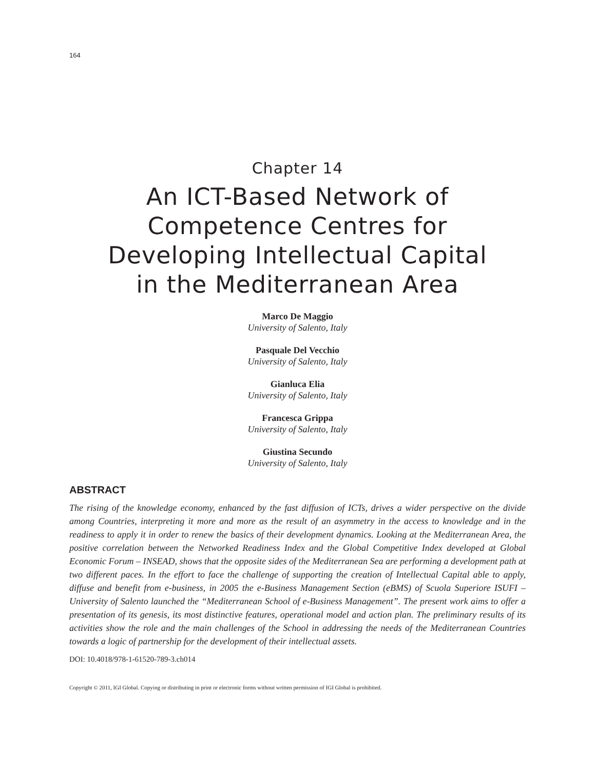164
Chapter 14
An ICT-Based Network of
Competence Centres for
Developing Intellectual Capital
in the Mediterranean Area
Marco De Maggio
University of Salento, Italy
Pasquale Del Vecchio
University of Salento, Italy
Gianluca Elia
University of Salento, Italy
Francesca Grippa
University of Salento, Italy
Giustina Secundo
University of Salento, Italy
ABSTRACT
The rising of the knowledge economy, enhanced by the fast diffusion of ICTs, drives a wider perspective on the divide among Countries, interpreting it more and more as the result of an asymmetry in the access to knowledge and in the readiness to apply it in order to renew the basics of their development dynamics. Looking at the Mediterranean Area, the positive correlation between the Networked Readiness Index and the Global Competitive Index developed at Global Economic Forum – INSEAD, shows that the opposite sides of the Mediterranean Sea are performing a development path at two different paces. In the effort to face the challenge of supporting the creation of Intellectual Capital able to apply, diffuse and benefit from e-business, in 2005 the e-Business Management Section (eBMS) of Scuola Superiore ISUFI – University of Salento launched the “Mediterranean School of e-Business Management”. The present work aims to offer a presentation of its genesis, its most distinctive features, operational model and action plan. The preliminary results of its activities show the role and the main challenges of the School in addressing the needs of the Mediterranean Countries towards a logic of partnership for the development of their intellectual assets.
DOI: 10.4018/978-1-61520-789-3.ch014
Copyright © 2011, IGI Global. Copying or distributing in print or electronic forms without written permission of IGI Global is prohibited.